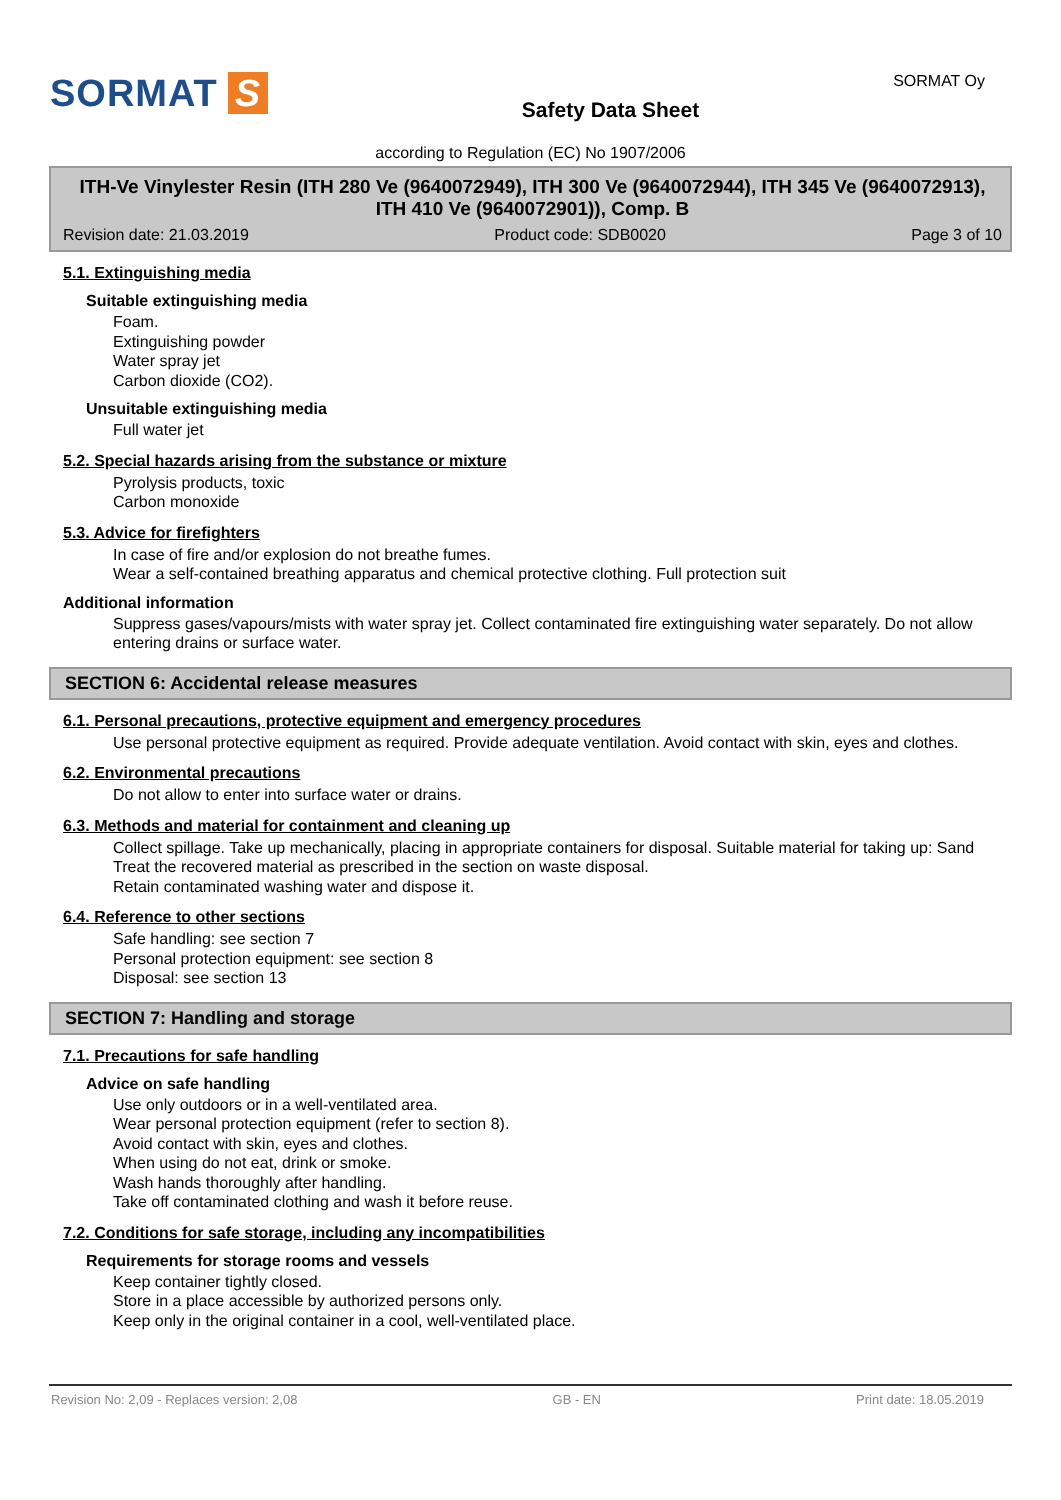SORMAT S
Safety Data Sheet
SORMAT Oy
according to Regulation (EC) No 1907/2006
ITH-Ve Vinylester Resin (ITH 280 Ve (9640072949), ITH 300 Ve (9640072944), ITH 345 Ve (9640072913), ITH 410 Ve (9640072901)), Comp. B
Revision date: 21.03.2019 Product code: SDB0020 Page 3 of 10
5.1. Extinguishing media
Suitable extinguishing media
Foam.
Extinguishing powder
Water spray jet
Carbon dioxide (CO2).
Unsuitable extinguishing media
Full water jet
5.2. Special hazards arising from the substance or mixture
Pyrolysis products, toxic
Carbon monoxide
5.3. Advice for firefighters
In case of fire and/or explosion do not breathe fumes.
Wear a self-contained breathing apparatus and chemical protective clothing. Full protection suit
Additional information
Suppress gases/vapours/mists with water spray jet. Collect contaminated fire extinguishing water separately. Do not allow entering drains or surface water.
SECTION 6: Accidental release measures
6.1. Personal precautions, protective equipment and emergency procedures
Use personal protective equipment as required. Provide adequate ventilation. Avoid contact with skin, eyes and clothes.
6.2. Environmental precautions
Do not allow to enter into surface water or drains.
6.3. Methods and material for containment and cleaning up
Collect spillage. Take up mechanically, placing in appropriate containers for disposal. Suitable material for taking up: Sand
Treat the recovered material as prescribed in the section on waste disposal.
Retain contaminated washing water and dispose it.
6.4. Reference to other sections
Safe handling: see section 7
Personal protection equipment: see section 8
Disposal: see section 13
SECTION 7: Handling and storage
7.1. Precautions for safe handling
Advice on safe handling
Use only outdoors or in a well-ventilated area.
Wear personal protection equipment (refer to section 8).
Avoid contact with skin, eyes and clothes.
When using do not eat, drink or smoke.
Wash hands thoroughly after handling.
Take off contaminated clothing and wash it before reuse.
7.2. Conditions for safe storage, including any incompatibilities
Requirements for storage rooms and vessels
Keep container tightly closed.
Store in a place accessible by authorized persons only.
Keep only in the original container in a cool, well-ventilated place.
Revision No: 2,09 - Replaces version: 2,08 GB - EN Print date: 18.05.2019